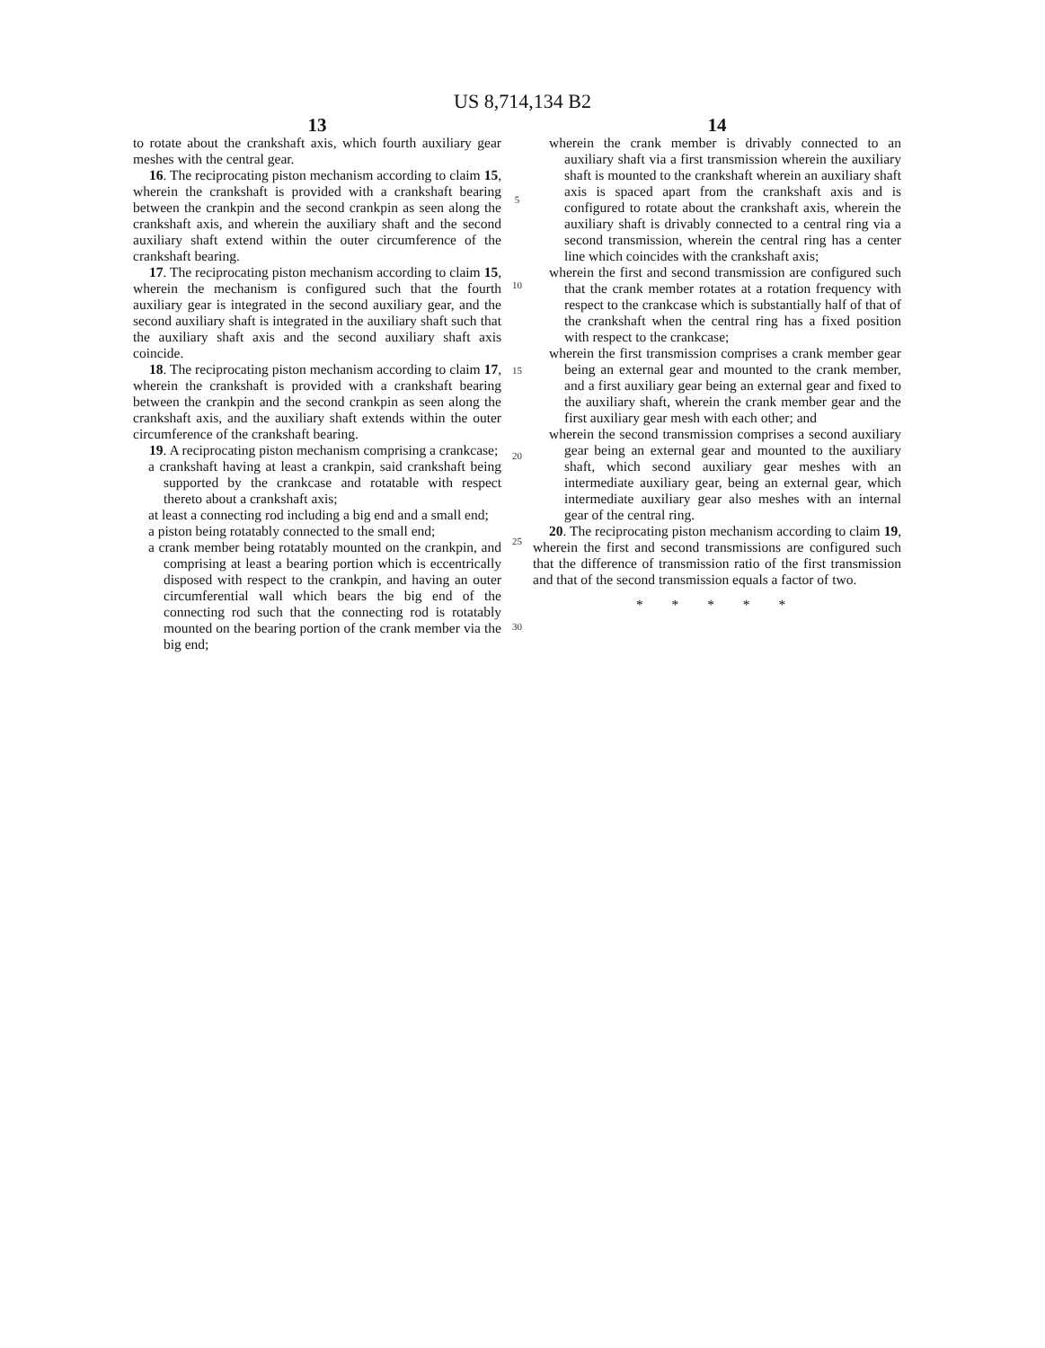US 8,714,134 B2
13
to rotate about the crankshaft axis, which fourth auxiliary gear meshes with the central gear.
16. The reciprocating piston mechanism according to claim 15, wherein the crankshaft is provided with a crankshaft bearing between the crankpin and the second crankpin as seen along the crankshaft axis, and wherein the auxiliary shaft and the second auxiliary shaft extend within the outer circumference of the crankshaft bearing.
17. The reciprocating piston mechanism according to claim 15, wherein the mechanism is configured such that the fourth auxiliary gear is integrated in the second auxiliary gear, and the second auxiliary shaft is integrated in the auxiliary shaft such that the auxiliary shaft axis and the second auxiliary shaft axis coincide.
18. The reciprocating piston mechanism according to claim 17, wherein the crankshaft is provided with a crankshaft bearing between the crankpin and the second crankpin as seen along the crankshaft axis, and the auxiliary shaft extends within the outer circumference of the crankshaft bearing.
19. A reciprocating piston mechanism comprising a crankcase;
a crankshaft having at least a crankpin, said crankshaft being supported by the crankcase and rotatable with respect thereto about a crankshaft axis;
at least a connecting rod including a big end and a small end;
a piston being rotatably connected to the small end;
a crank member being rotatably mounted on the crankpin, and comprising at least a bearing portion which is eccentrically disposed with respect to the crankpin, and having an outer circumferential wall which bears the big end of the connecting rod such that the connecting rod is rotatably mounted on the bearing portion of the crank member via the big end;
5
10
15
20
25
30
14
wherein the crank member is drivably connected to an auxiliary shaft via a first transmission wherein the auxiliary shaft is mounted to the crankshaft wherein an auxiliary shaft axis is spaced apart from the crankshaft axis and is configured to rotate about the crankshaft axis, wherein the auxiliary shaft is drivably connected to a central ring via a second transmission, wherein the central ring has a center line which coincides with the crankshaft axis;
wherein the first and second transmission are configured such that the crank member rotates at a rotation frequency with respect to the crankcase which is substantially half of that of the crankshaft when the central ring has a fixed position with respect to the crankcase;
wherein the first transmission comprises a crank member gear being an external gear and mounted to the crank member, and a first auxiliary gear being an external gear and fixed to the auxiliary shaft, wherein the crank member gear and the first auxiliary gear mesh with each other; and
wherein the second transmission comprises a second auxiliary gear being an external gear and mounted to the auxiliary shaft, which second auxiliary gear meshes with an intermediate auxiliary gear, being an external gear, which intermediate auxiliary gear also meshes with an internal gear of the central ring.
20. The reciprocating piston mechanism according to claim 19, wherein the first and second transmissions are configured such that the difference of transmission ratio of the first transmission and that of the second transmission equals a factor of two.
* * * * *